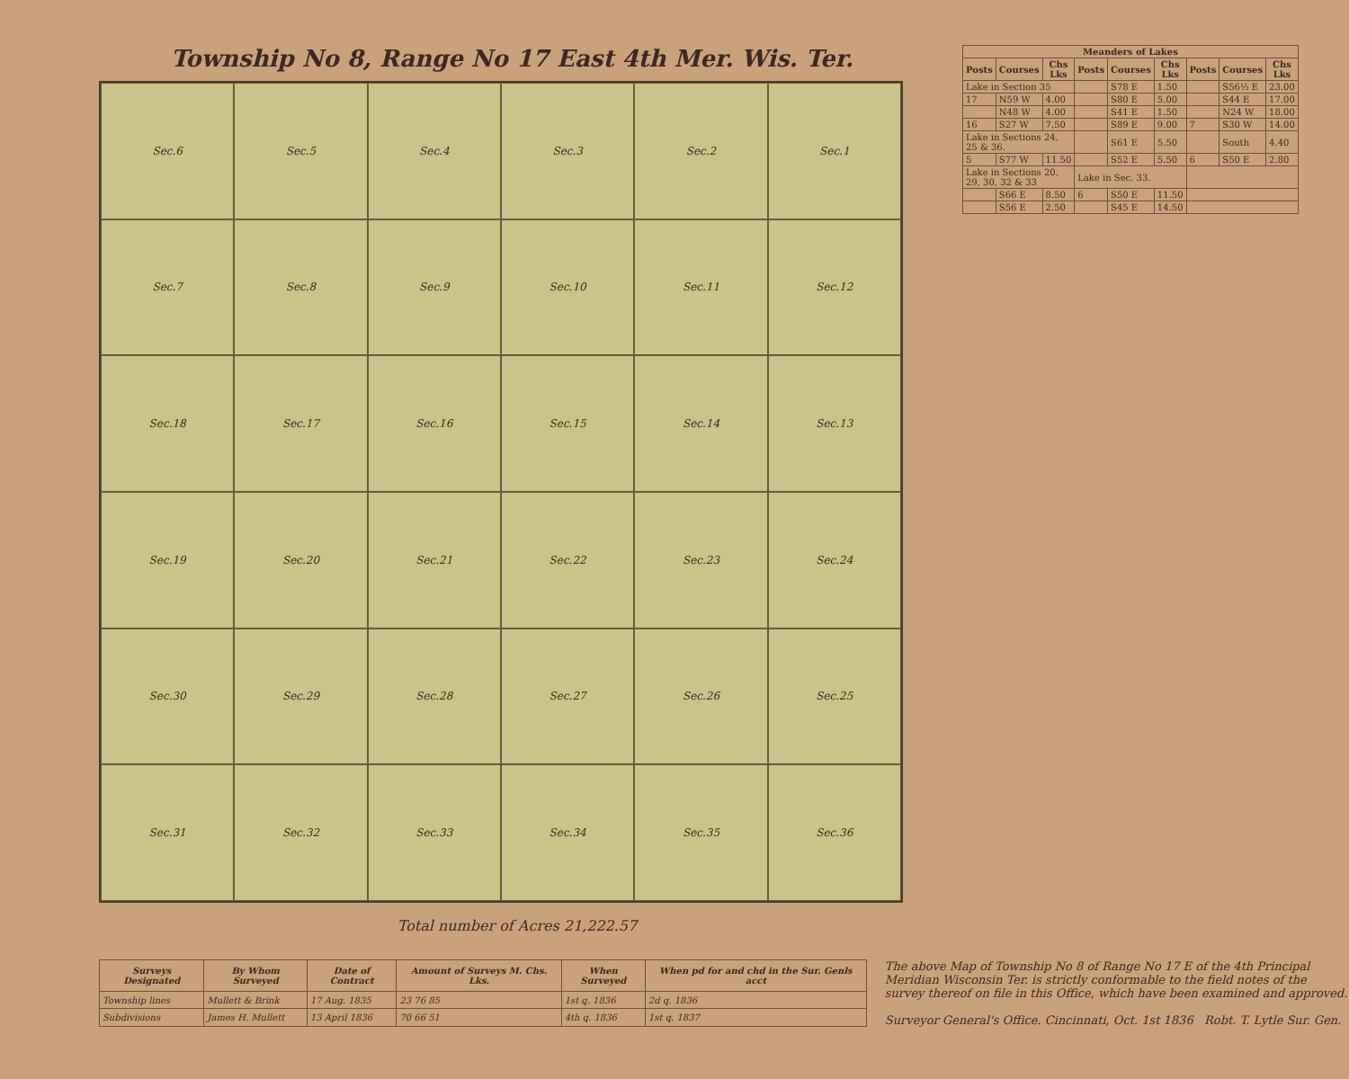Township No 8, Range No 17 East 4th Mer. Wis. Ter.
Sec.6
Sec.5
Sec.4
Sec.3
Sec.2
Sec.1
Sec.7
Sec.8
Sec.9
Sec.10
Sec.11
Sec.12
Sec.18
Sec.17
Sec.16
Sec.15
Sec.14
Sec.13
Sec.19
Sec.20
Sec.21
Sec.22
Sec.23
Sec.24
Sec.30
Sec.29
Sec.28
Sec.27
Sec.26
Sec.25
Sec.31
Sec.32
Sec.33
Sec.34
Sec.35
Sec.36
Total number of Acres 21,222.57
| Meanders of Lakes | | | | | | | | |
| --- | --- | --- | --- | --- | --- | --- | --- | --- |
| Posts | Courses | Chs Lks | Posts | Courses | Chs Lks | Posts | Courses | Chs Lks |
| Lake in Section 35 | | | | S78 E | 1.50 | | S56½ E | 23.00 |
| 17 | N59 W | 4.00 | | S80 E | 5.00 | | S44 E | 17.00 |
| | N48 W | 4.00 | | S41 E | 1.50 | | N24 W | 18.00 |
| 16 | S27 W | 7.50 | | S89 E | 9.00 | 7 | S30 W | 14.00 |
| Lake in Sections 24, 25 & 36. | | | | S61 E | 5.50 | | South | 4.40 |
| 5 | S77 W | 11.50 | | S52 E | 5.50 | 6 | S50 E | 2.80 |
| Lake in Sections 20, 29, 30, 32 & 33 | | | Lake in Sec. 33. | | | | | |
| | S66 E | 8.50 | 6 | S50 E | 11.50 | | | |
| | S56 E | 2.50 | | S45 E | 14.50 | | | |
| Surveys Designated | By Whom Surveyed | Date of Contract | Amount of Surveys M. Chs. Lks. | When Surveyed | When pd for and chd in the Sur. Genls acct |
| --- | --- | --- | --- | --- | --- |
| Township lines | Mullett & Brink | 17 Aug. 1835 | 23 76 85 | 1st q. 1836 | 2d q. 1836 |
| Subdivisions | James H. Mullett | 13 April 1836 | 70 66 51 | 4th q. 1836 | 1st q. 1837 |
The above Map of Township No 8 of Range No 17 E of the 4th Principal Meridian Wisconsin Ter. is strictly conformable to the field notes of the survey thereof on file in this Office, which have been examined and approved.
Surveyor General's Office. Cincinnati, Oct. 1st 1836 Robt. T. Lytle Sur. Gen.